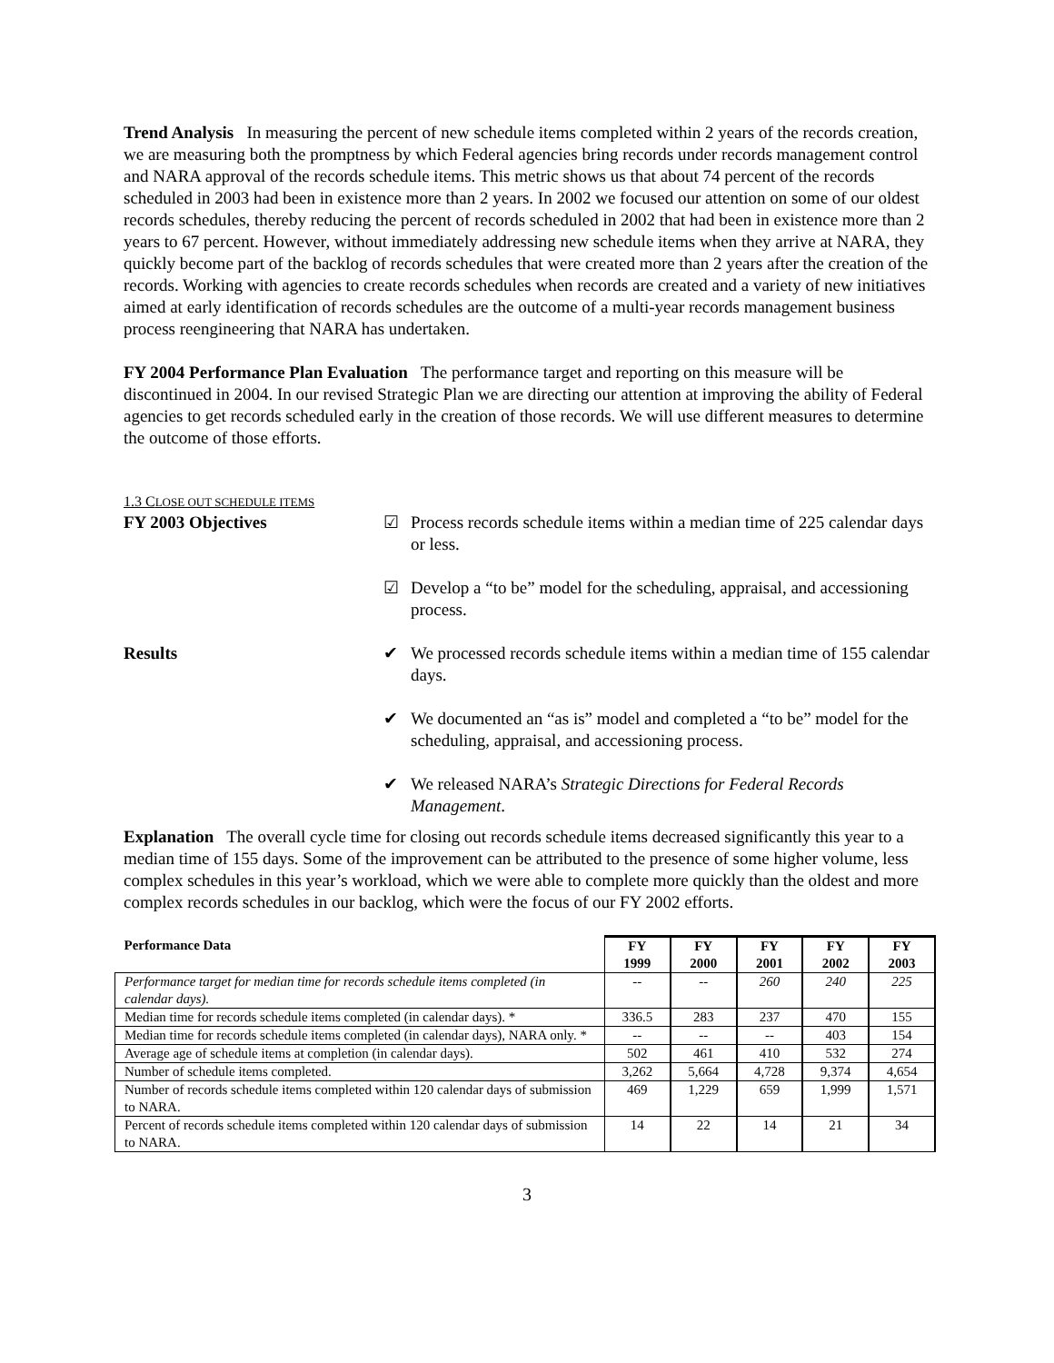Trend Analysis In measuring the percent of new schedule items completed within 2 years of the records creation, we are measuring both the promptness by which Federal agencies bring records under records management control and NARA approval of the records schedule items. This metric shows us that about 74 percent of the records scheduled in 2003 had been in existence more than 2 years. In 2002 we focused our attention on some of our oldest records schedules, thereby reducing the percent of records scheduled in 2002 that had been in existence more than 2 years to 67 percent. However, without immediately addressing new schedule items when they arrive at NARA, they quickly become part of the backlog of records schedules that were created more than 2 years after the creation of the records. Working with agencies to create records schedules when records are created and a variety of new initiatives aimed at early identification of records schedules are the outcome of a multi-year records management business process reengineering that NARA has undertaken.
FY 2004 Performance Plan Evaluation The performance target and reporting on this measure will be discontinued in 2004. In our revised Strategic Plan we are directing our attention at improving the ability of Federal agencies to get records scheduled early in the creation of those records. We will use different measures to determine the outcome of those efforts.
1.3 CLOSE OUT SCHEDULE ITEMS
FY 2003 Objectives ☑ Process records schedule items within a median time of 225 calendar days or less.
☑ Develop a “to be” model for the scheduling, appraisal, and accessioning process.
Results ✔ We processed records schedule items within a median time of 155 calendar days.
✔ We documented an “as is” model and completed a “to be” model for the scheduling, appraisal, and accessioning process.
✔ We released NARA’s Strategic Directions for Federal Records Management.
Explanation The overall cycle time for closing out records schedule items decreased significantly this year to a median time of 155 days. Some of the improvement can be attributed to the presence of some higher volume, less complex schedules in this year’s workload, which we were able to complete more quickly than the oldest and more complex records schedules in our backlog, which were the focus of our FY 2002 efforts.
| Performance Data | FY 1999 | FY 2000 | FY 2001 | FY 2002 | FY 2003 |
| --- | --- | --- | --- | --- | --- |
| Performance target for median time for records schedule items completed (in calendar days). | -- | -- | 260 | 240 | 225 |
| Median time for records schedule items completed (in calendar days). * | 336.5 | 283 | 237 | 470 | 155 |
| Median time for records schedule items completed (in calendar days), NARA only. * | -- | -- | -- | 403 | 154 |
| Average age of schedule items at completion (in calendar days). | 502 | 461 | 410 | 532 | 274 |
| Number of schedule items completed. | 3,262 | 5,664 | 4,728 | 9,374 | 4,654 |
| Number of records schedule items completed within 120 calendar days of submission to NARA. | 469 | 1,229 | 659 | 1,999 | 1,571 |
| Percent of records schedule items completed within 120 calendar days of submission to NARA. | 14 | 22 | 14 | 21 | 34 |
3